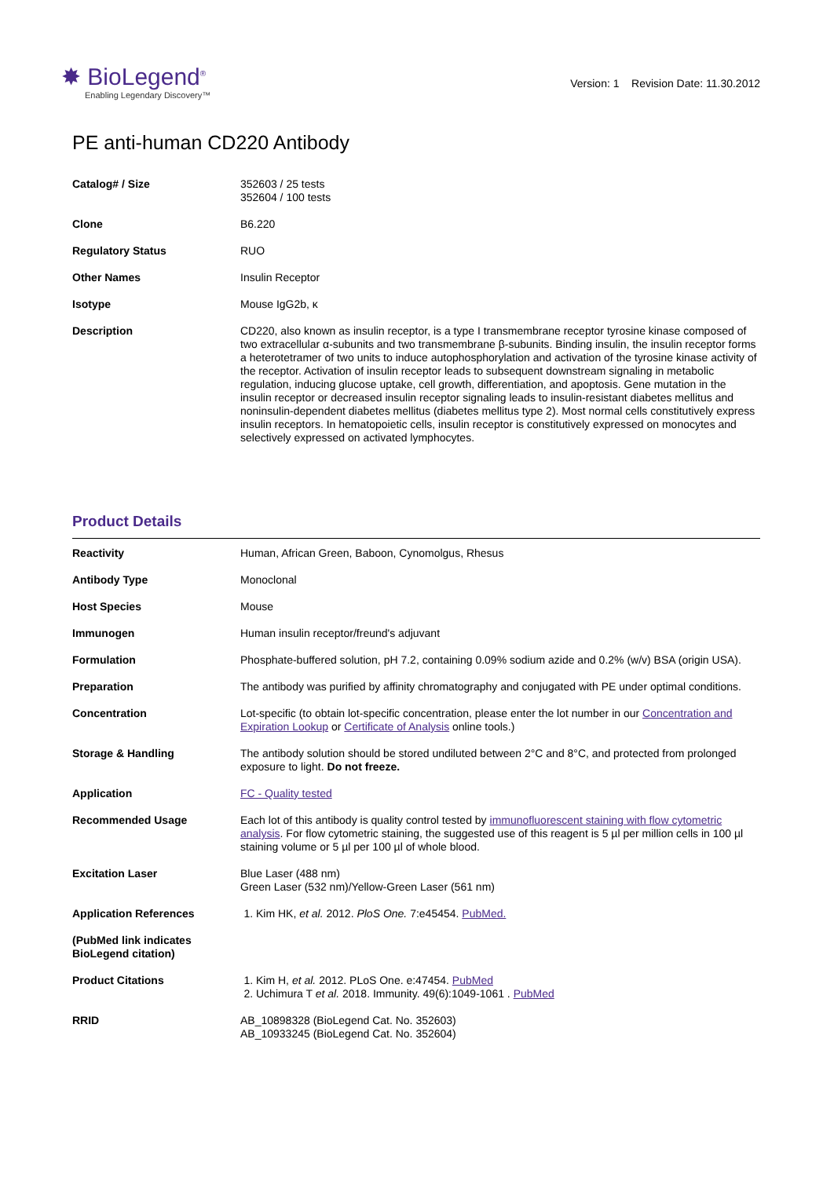✸ BioLegend<sup>®</sup>
Enabling Legendary Discovery™
Version: 1 Revision Date: 11.30.2012
PE anti-human CD220 Antibody
| Catalog# / Size | 352603 / 25 tests 352604 / 100 tests |
| Clone | B6.220 |
| Regulatory Status | RUO |
| Other Names | Insulin Receptor |
| Isotype | Mouse IgG2b, κ |
| Description | CD220, also known as insulin receptor, is a type I transmembrane receptor tyrosine kinase composed of two extracellular α-subunits and two transmembrane β-subunits. Binding insulin, the insulin receptor forms a heterotetramer of two units to induce autophosphorylation and activation of the tyrosine kinase activity of the receptor. Activation of insulin receptor leads to subsequent downstream signaling in metabolic regulation, inducing glucose uptake, cell growth, differentiation, and apoptosis. Gene mutation in the insulin receptor or decreased insulin receptor signaling leads to insulin-resistant diabetes mellitus and noninsulin-dependent diabetes mellitus (diabetes mellitus type 2). Most normal cells constitutively express insulin receptors. In hematopoietic cells, insulin receptor is constitutively expressed on monocytes and selectively expressed on activated lymphocytes. |
Product Details
| Reactivity | Human, African Green, Baboon, Cynomolgus, Rhesus |
| Antibody Type | Monoclonal |
| Host Species | Mouse |
| Immunogen | Human insulin receptor/freund's adjuvant |
| Formulation | Phosphate-buffered solution, pH 7.2, containing 0.09% sodium azide and 0.2% (w/v) BSA (origin USA). |
| Preparation | The antibody was purified by affinity chromatography and conjugated with PE under optimal conditions. |
| Concentration | Lot-specific (to obtain lot-specific concentration, please enter the lot number in our Concentration and Expiration Lookup or Certificate of Analysis online tools.) |
| Storage & Handling | The antibody solution should be stored undiluted between 2°C and 8°C, and protected from prolonged exposure to light. Do not freeze. |
| Application | FC - Quality tested |
| Recommended Usage | Each lot of this antibody is quality control tested by immunofluorescent staining with flow cytometric analysis . For flow cytometric staining, the suggested use of this reagent is 5 µl per million cells in 100 µl staining volume or 5 µl per 100 µl of whole blood. |
| Excitation Laser | Blue Laser (488 nm) Green Laser (532 nm)/Yellow-Green Laser (561 nm) |
| Application References (PubMed link indicates BioLegend citation) | 1. Kim HK, et al. 2012. PloS One. 7:e45454. PubMed. |
| Product Citations | 1. Kim H, et al. 2012. PLoS One. e:47454. PubMed 2. Uchimura T et al. 2018. Immunity. 49(6):1049-1061 . PubMed |
| RRID | AB_10898328 (BioLegend Cat. No. 352603) AB_10933245 (BioLegend Cat. No. 352604) |